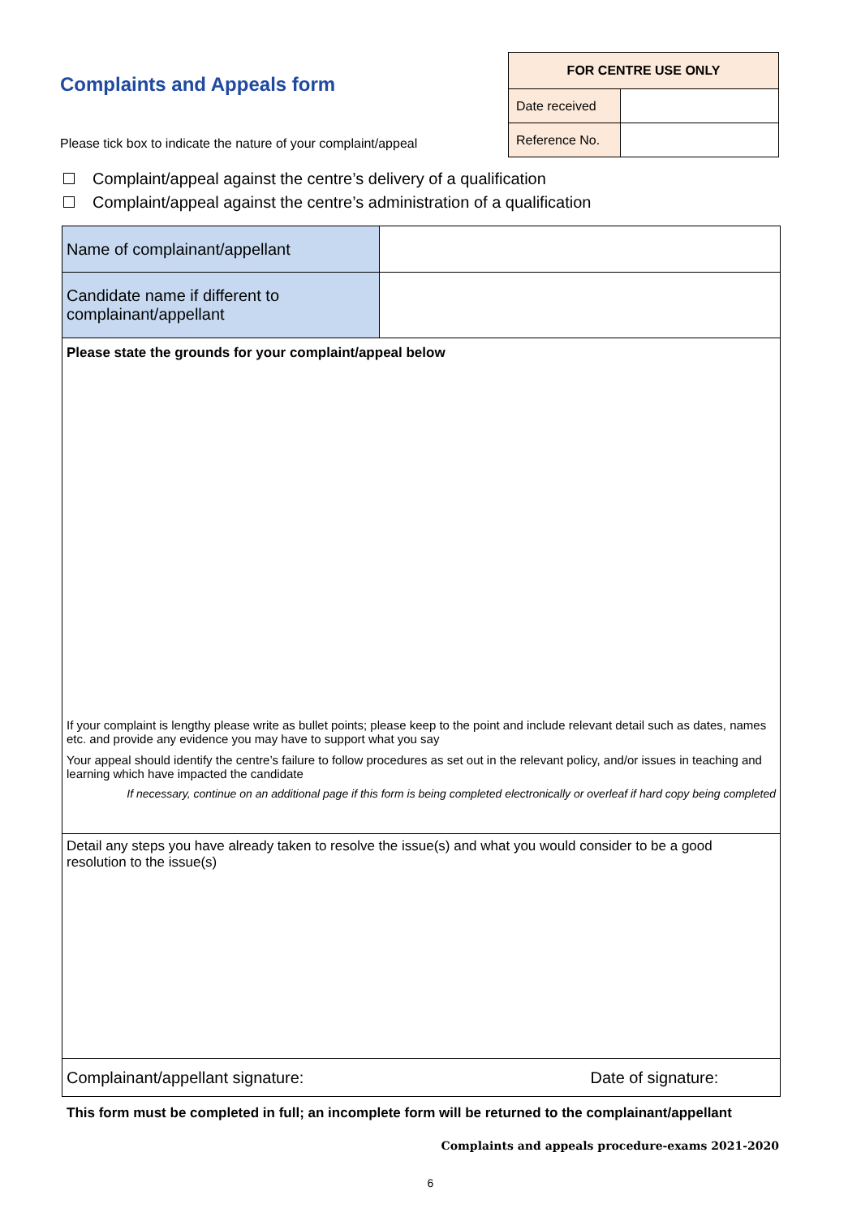Complaints and Appeals form
Please tick box to indicate the nature of your complaint/appeal
| FOR CENTRE USE ONLY | |
| --- | --- |
| Date received | |
| Reference No. | |
Complaint/appeal against the centre’s delivery of a qualification
Complaint/appeal against the centre’s administration of a qualification
| Name of complainant/appellant | |
| Candidate name if different to complainant/appellant | |
| Please state the grounds for your complaint/appeal below If your complaint is lengthy please write as bullet points; please keep to the point and include relevant detail such as dates, names etc. and provide any evidence you may have to support what you say Your appeal should identify the centre’s failure to follow procedures as set out in the relevant policy, and/or issues in teaching and learning which have impacted the candidate If necessary, continue on an additional page if this form is being completed electronically or overleaf if hard copy being completed | |
| Detail any steps you have already taken to resolve the issue(s) and what you would consider to be a good resolution to the issue(s) | |
| Complainant/appellant signature: Date of signature: | |
This form must be completed in full; an incomplete form will be returned to the complainant/appellant
Complaints and appeals procedure-exams 2021-2020
6